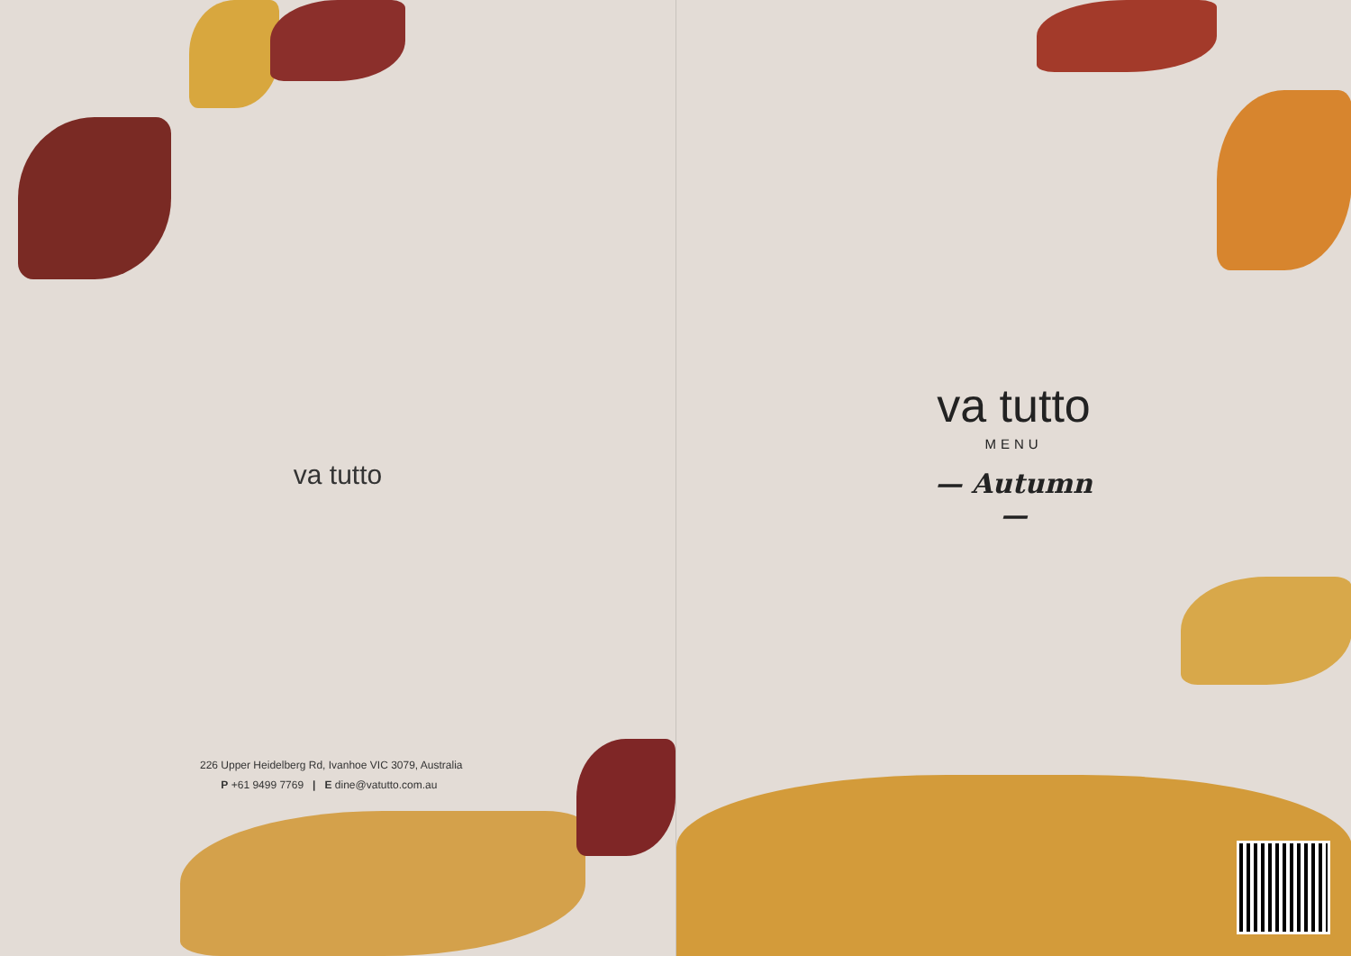va tutto
226 Upper Heidelberg Rd, Ivanhoe VIC 3079, Australia
P +61 9499 7769 | E dine@vatutto.com.au
va tutto
MENU
— Autumn —